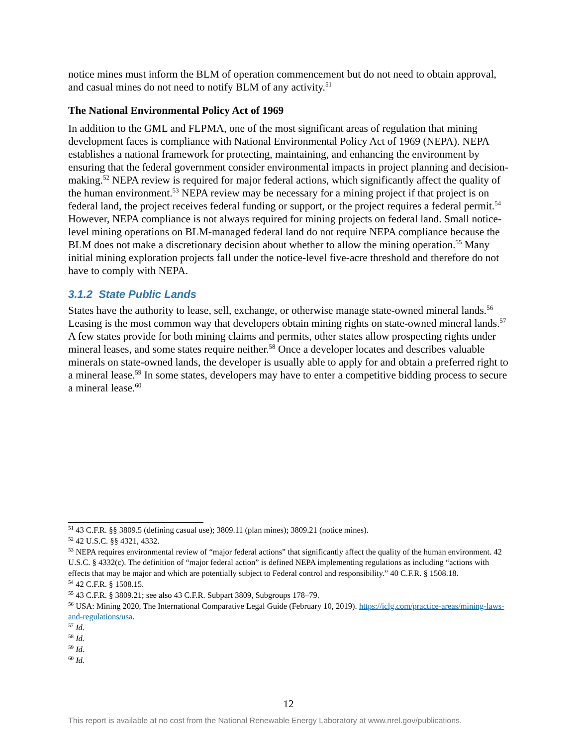notice mines must inform the BLM of operation commencement but do not need to obtain approval, and casual mines do not need to notify BLM of any activity.<sup>51</sup>
The National Environmental Policy Act of 1969
In addition to the GML and FLPMA, one of the most significant areas of regulation that mining development faces is compliance with National Environmental Policy Act of 1969 (NEPA). NEPA establishes a national framework for protecting, maintaining, and enhancing the environment by ensuring that the federal government consider environmental impacts in project planning and decision-making.<sup>52</sup> NEPA review is required for major federal actions, which significantly affect the quality of the human environment.<sup>53</sup> NEPA review may be necessary for a mining project if that project is on federal land, the project receives federal funding or support, or the project requires a federal permit.<sup>54</sup> However, NEPA compliance is not always required for mining projects on federal land. Small notice-level mining operations on BLM-managed federal land do not require NEPA compliance because the BLM does not make a discretionary decision about whether to allow the mining operation.<sup>55</sup> Many initial mining exploration projects fall under the notice-level five-acre threshold and therefore do not have to comply with NEPA.
3.1.2 State Public Lands
States have the authority to lease, sell, exchange, or otherwise manage state-owned mineral lands.<sup>56</sup> Leasing is the most common way that developers obtain mining rights on state-owned mineral lands.<sup>57</sup> A few states provide for both mining claims and permits, other states allow prospecting rights under mineral leases, and some states require neither.<sup>58</sup> Once a developer locates and describes valuable minerals on state-owned lands, the developer is usually able to apply for and obtain a preferred right to a mineral lease.<sup>59</sup> In some states, developers may have to enter a competitive bidding process to secure a mineral lease.<sup>60</sup>
<sup>51</sup> 43 C.F.R. §§ 3809.5 (defining casual use); 3809.11 (plan mines); 3809.21 (notice mines).
<sup>52</sup> 42 U.S.C. §§ 4321, 4332.
<sup>53</sup> NEPA requires environmental review of “major federal actions” that significantly affect the quality of the human environment. 42 U.S.C. § 4332(c). The definition of “major federal action” is defined NEPA implementing regulations as including “actions with effects that may be major and which are potentially subject to Federal control and responsibility.” 40 C.F.R. § 1508.18.
<sup>54</sup> 42 C.F.R. § 1508.15.
<sup>55</sup> 43 C.F.R. § 3809.21; see also 43 C.F.R. Subpart 3809, Subgroups 178–79.
<sup>56</sup> USA: Mining 2020, The International Comparative Legal Guide (February 10, 2019). https://iclg.com/practice-areas/mining-laws-and-regulations/usa.
<sup>57</sup> Id.
<sup>58</sup> Id.
<sup>59</sup> Id.
<sup>60</sup> Id.
12
This report is available at no cost from the National Renewable Energy Laboratory at www.nrel.gov/publications.